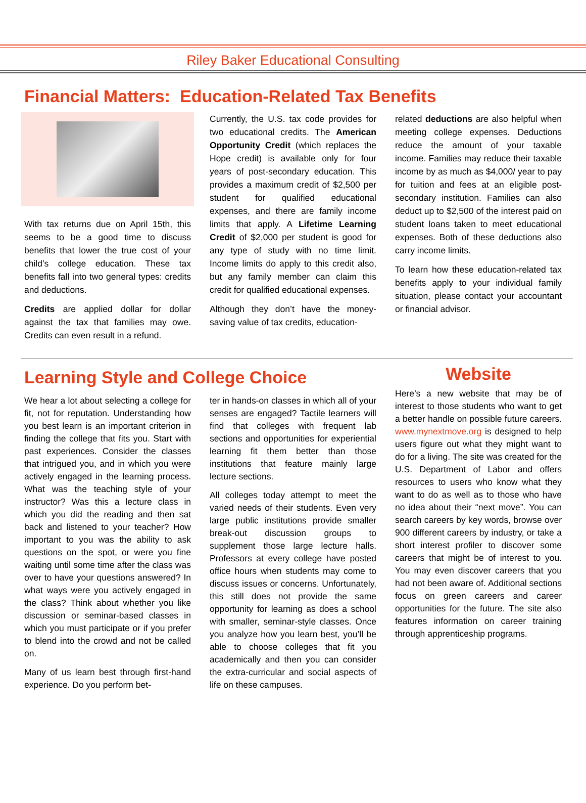Riley Baker Educational Consulting
Financial Matters: Education-Related Tax Benefits
With tax returns due on April 15th, this seems to be a good time to discuss benefits that lower the true cost of your child’s college education. These tax benefits fall into two general types: credits and deductions.
Credits are applied dollar for dollar against the tax that families may owe. Credits can even result in a refund.
Currently, the U.S. tax code provides for two educational credits. The American Opportunity Credit (which replaces the Hope credit) is available only for four years of post-secondary education. This provides a maximum credit of $2,500 per student for qualified educational expenses, and there are family income limits that apply. A Lifetime Learning Credit of $2,000 per student is good for any type of study with no time limit. Income limits do apply to this credit also, but any family member can claim this credit for qualified educational expenses.
Although they don’t have the money-saving value of tax credits, education-
related deductions are also helpful when meeting college expenses. Deductions reduce the amount of your taxable income. Families may reduce their taxable income by as much as $4,000/ year to pay for tuition and fees at an eligible post-secondary institution. Families can also deduct up to $2,500 of the interest paid on student loans taken to meet educational expenses. Both of these deductions also carry income limits.
To learn how these education-related tax benefits apply to your individual family situation, please contact your accountant or financial advisor.
Learning Style and College Choice
We hear a lot about selecting a college for fit, not for reputation. Understanding how you best learn is an important criterion in finding the college that fits you. Start with past experiences. Consider the classes that intrigued you, and in which you were actively engaged in the learning process. What was the teaching style of your instructor? Was this a lecture class in which you did the reading and then sat back and listened to your teacher? How important to you was the ability to ask questions on the spot, or were you fine waiting until some time after the class was over to have your questions answered? In what ways were you actively engaged in the class? Think about whether you like discussion or seminar-based classes in which you must participate or if you prefer to blend into the crowd and not be called on.
Many of us learn best through first-hand experience. Do you perform bet-
ter in hands-on classes in which all of your senses are engaged? Tactile learners will find that colleges with frequent lab sections and opportunities for experiential learning fit them better than those institutions that feature mainly large lecture sections.
All colleges today attempt to meet the varied needs of their students. Even very large public institutions provide smaller break-out discussion groups to supplement those large lecture halls. Professors at every college have posted office hours when students may come to discuss issues or concerns. Unfortunately, this still does not provide the same opportunity for learning as does a school with smaller, seminar-style classes. Once you analyze how you learn best, you’ll be able to choose colleges that fit you academically and then you can consider the extra-curricular and social aspects of life on these campuses.
Website
Here’s a new website that may be of interest to those students who want to get a better handle on possible future careers. www.mynextmove.org is designed to help users figure out what they might want to do for a living. The site was created for the U.S. Department of Labor and offers resources to users who know what they want to do as well as to those who have no idea about their “next move”. You can search careers by key words, browse over 900 different careers by industry, or take a short interest profiler to discover some careers that might be of interest to you. You may even discover careers that you had not been aware of. Additional sections focus on green careers and career opportunities for the future. The site also features information on career training through apprenticeship programs.